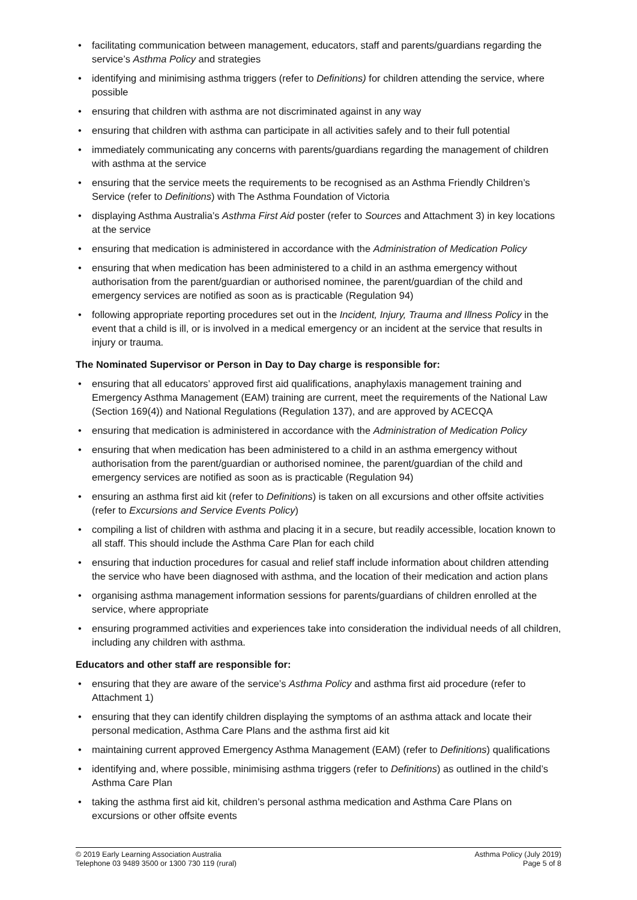• facilitating communication between management, educators, staff and parents/guardians regarding the service’s Asthma Policy and strategies
• identifying and minimising asthma triggers (refer to Definitions) for children attending the service, where possible
• ensuring that children with asthma are not discriminated against in any way
• ensuring that children with asthma can participate in all activities safely and to their full potential
• immediately communicating any concerns with parents/guardians regarding the management of children with asthma at the service
• ensuring that the service meets the requirements to be recognised as an Asthma Friendly Children’s Service (refer to Definitions) with The Asthma Foundation of Victoria
• displaying Asthma Australia’s Asthma First Aid poster (refer to Sources and Attachment 3) in key locations at the service
• ensuring that medication is administered in accordance with the Administration of Medication Policy
• ensuring that when medication has been administered to a child in an asthma emergency without authorisation from the parent/guardian or authorised nominee, the parent/guardian of the child and emergency services are notified as soon as is practicable (Regulation 94)
• following appropriate reporting procedures set out in the Incident, Injury, Trauma and Illness Policy in the event that a child is ill, or is involved in a medical emergency or an incident at the service that results in injury or trauma.
The Nominated Supervisor or Person in Day to Day charge is responsible for:
• ensuring that all educators’ approved first aid qualifications, anaphylaxis management training and Emergency Asthma Management (EAM) training are current, meet the requirements of the National Law (Section 169(4)) and National Regulations (Regulation 137), and are approved by ACECQA
• ensuring that medication is administered in accordance with the Administration of Medication Policy
• ensuring that when medication has been administered to a child in an asthma emergency without authorisation from the parent/guardian or authorised nominee, the parent/guardian of the child and emergency services are notified as soon as is practicable (Regulation 94)
• ensuring an asthma first aid kit (refer to Definitions) is taken on all excursions and other offsite activities (refer to Excursions and Service Events Policy)
• compiling a list of children with asthma and placing it in a secure, but readily accessible, location known to all staff. This should include the Asthma Care Plan for each child
• ensuring that induction procedures for casual and relief staff include information about children attending the service who have been diagnosed with asthma, and the location of their medication and action plans
• organising asthma management information sessions for parents/guardians of children enrolled at the service, where appropriate
• ensuring programmed activities and experiences take into consideration the individual needs of all children, including any children with asthma.
Educators and other staff are responsible for:
• ensuring that they are aware of the service’s Asthma Policy and asthma first aid procedure (refer to Attachment 1)
• ensuring that they can identify children displaying the symptoms of an asthma attack and locate their personal medication, Asthma Care Plans and the asthma first aid kit
• maintaining current approved Emergency Asthma Management (EAM) (refer to Definitions) qualifications
• identifying and, where possible, minimising asthma triggers (refer to Definitions) as outlined in the child’s Asthma Care Plan
• taking the asthma first aid kit, children’s personal asthma medication and Asthma Care Plans on excursions or other offsite events
© 2019 Early Learning Association Australia
Telephone 03 9489 3500 or 1300 730 119 (rural)
Asthma Policy (July 2019)
Page 5 of 8